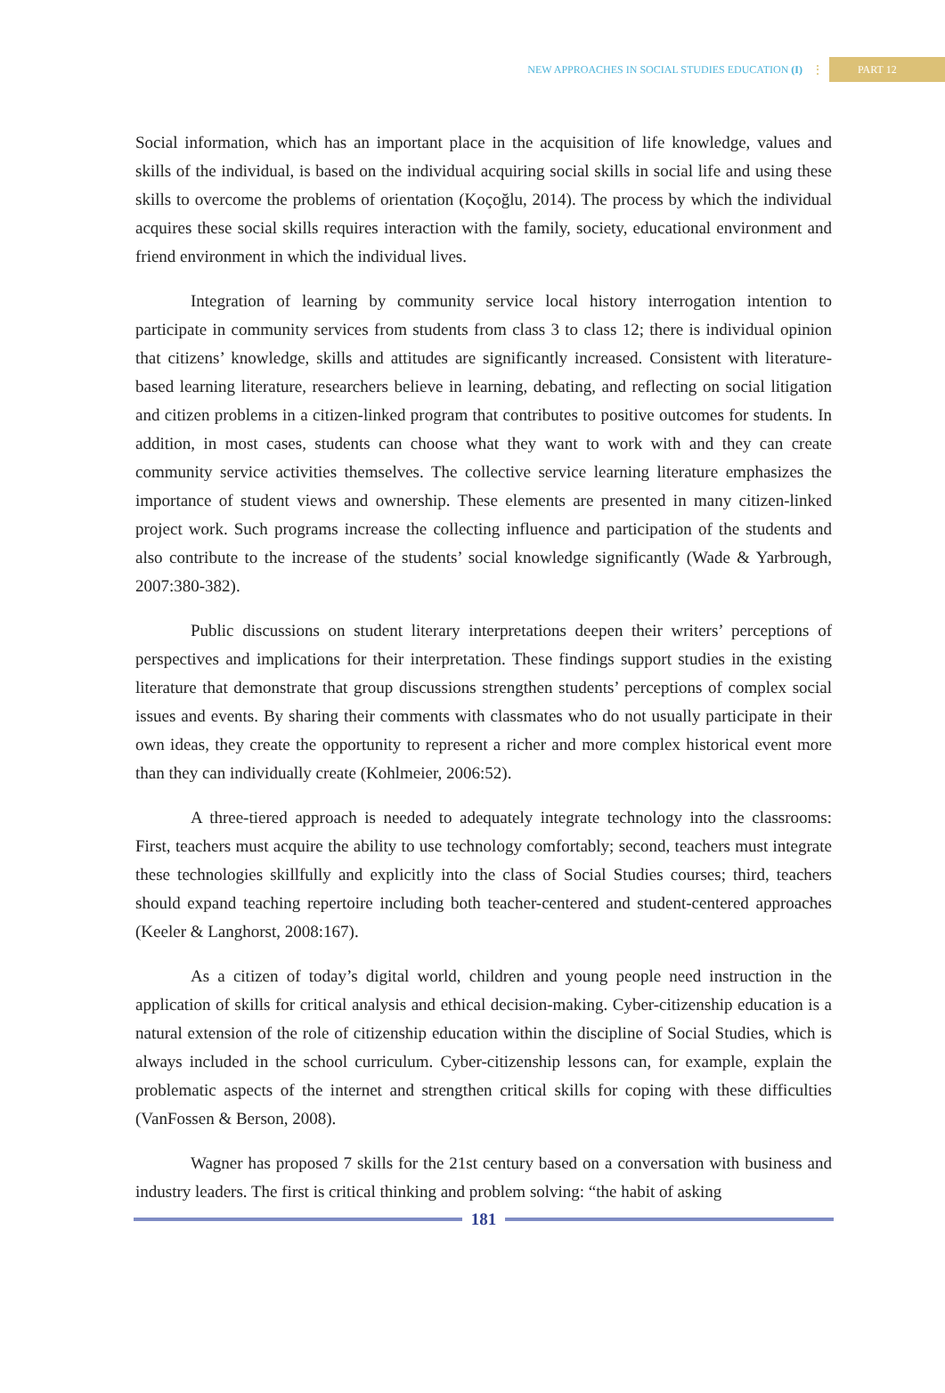NEW APPROACHES IN SOCIAL STUDIES EDUCATION (I) ⋮ PART 12
Social information, which has an important place in the acquisition of life knowledge, values and skills of the individual, is based on the individual acquiring social skills in social life and using these skills to overcome the problems of orientation (Koçoğlu, 2014). The process by which the individual acquires these social skills requires interaction with the family, society, educational environment and friend environment in which the individual lives.
Integration of learning by community service local history interrogation intention to participate in community services from students from class 3 to class 12; there is individual opinion that citizens’ knowledge, skills and attitudes are significantly increased. Consistent with literature-based learning literature, researchers believe in learning, debating, and reflecting on social litigation and citizen problems in a citizen-linked program that contributes to positive outcomes for students. In addition, in most cases, students can choose what they want to work with and they can create community service activities themselves. The collective service learning literature emphasizes the importance of student views and ownership. These elements are presented in many citizen-linked project work. Such programs increase the collecting influence and participation of the students and also contribute to the increase of the students’ social knowledge significantly (Wade & Yarbrough, 2007:380-382).
Public discussions on student literary interpretations deepen their writers’ perceptions of perspectives and implications for their interpretation. These findings support studies in the existing literature that demonstrate that group discussions strengthen students’ perceptions of complex social issues and events. By sharing their comments with classmates who do not usually participate in their own ideas, they create the opportunity to represent a richer and more complex historical event more than they can individually create (Kohlmeier, 2006:52).
A three-tiered approach is needed to adequately integrate technology into the classrooms: First, teachers must acquire the ability to use technology comfortably; second, teachers must integrate these technologies skillfully and explicitly into the class of Social Studies courses; third, teachers should expand teaching repertoire including both teacher-centered and student-centered approaches (Keeler & Langhorst, 2008:167).
As a citizen of today’s digital world, children and young people need instruction in the application of skills for critical analysis and ethical decision-making. Cyber-citizenship education is a natural extension of the role of citizenship education within the discipline of Social Studies, which is always included in the school curriculum. Cyber-citizenship lessons can, for example, explain the problematic aspects of the internet and strengthen critical skills for coping with these difficulties (VanFossen & Berson, 2008).
Wagner has proposed 7 skills for the 21st century based on a conversation with business and industry leaders. The first is critical thinking and problem solving: “the habit of asking
181